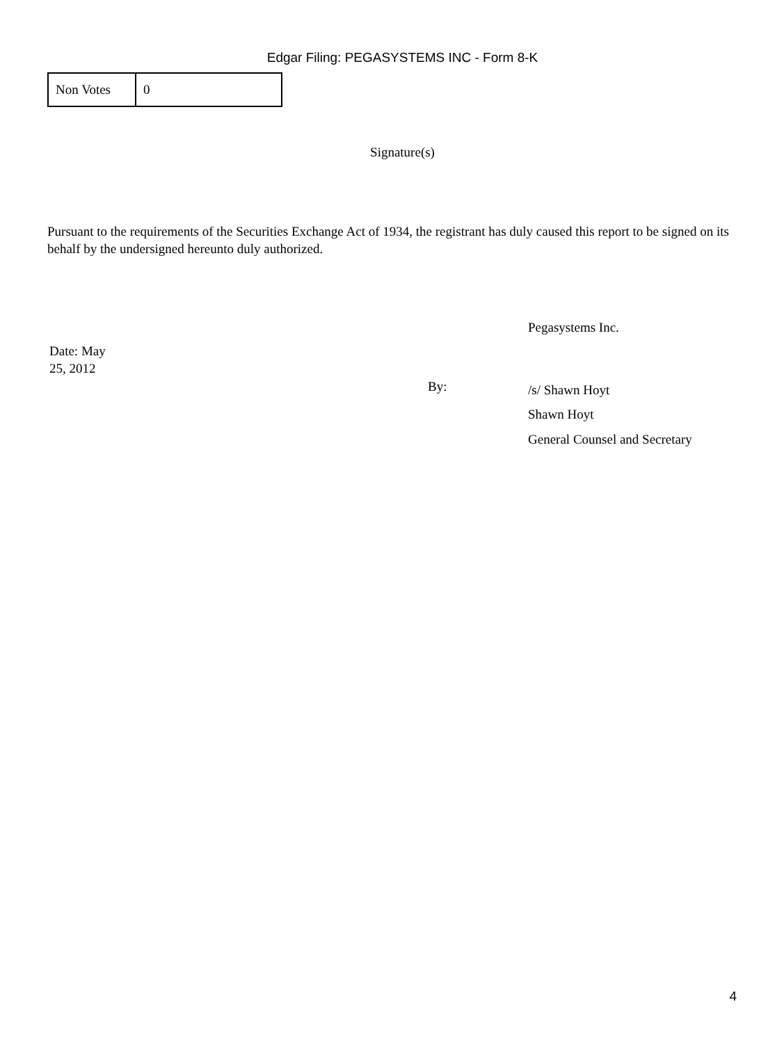Edgar Filing: PEGASYSTEMS INC - Form 8-K
| Non Votes | 0 |
Signature(s)
Pursuant to the requirements of the Securities Exchange Act of 1934, the registrant has duly caused this report to be signed on its behalf by the undersigned hereunto duly authorized.
Pegasystems Inc.
Date: May
25, 2012
By:
/s/ Shawn Hoyt
Shawn Hoyt
General Counsel and Secretary
4